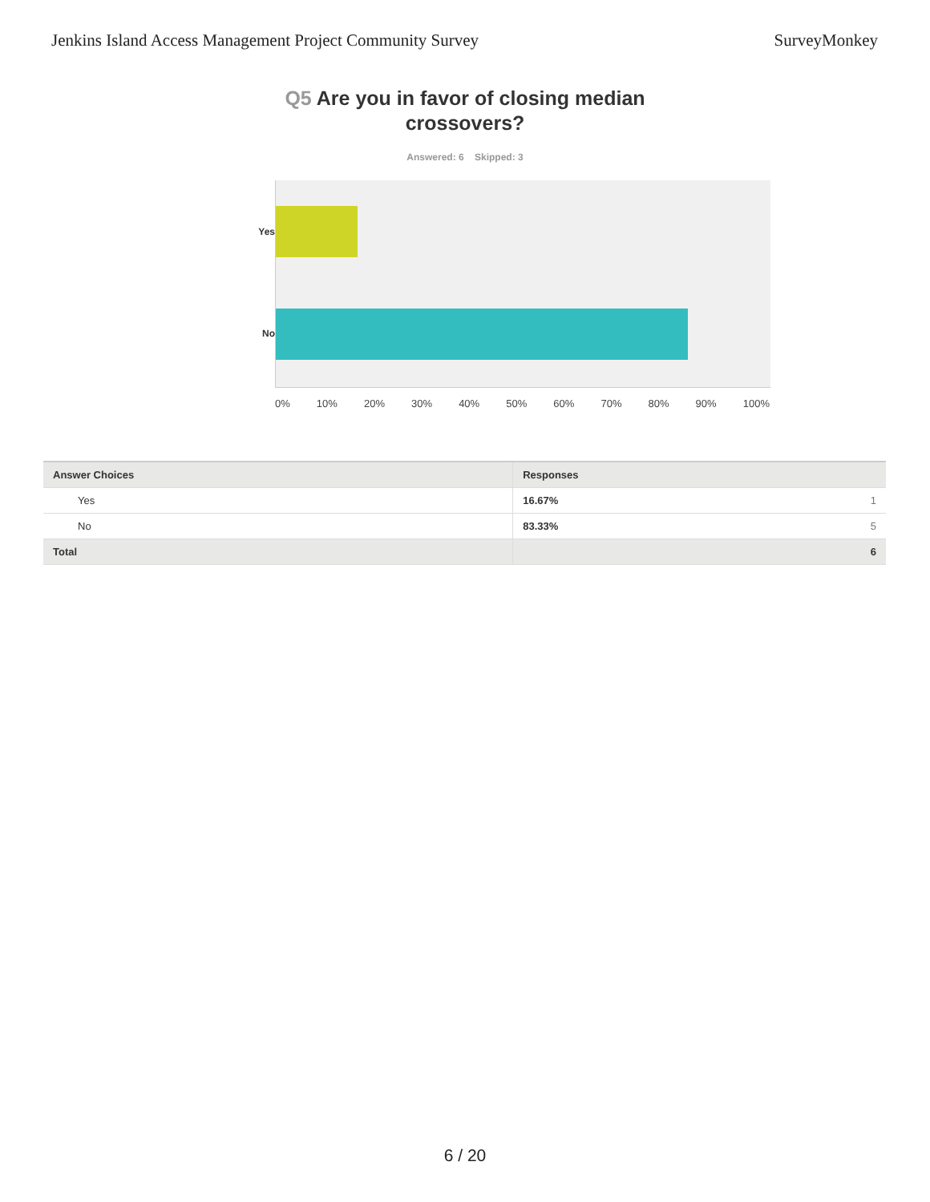Jenkins Island Access Management Project Community Survey
SurveyMonkey
Q5 Are you in favor of closing median crossovers?
Answered: 6 Skipped: 3
Yes
No
0% 10% 20% 30% 40% 50% 60% 70% 80% 90% 100%
| Answer Choices | Responses | |
| --- | --- | --- |
| Yes | 16.67% | 1 |
| No | 83.33% | 5 |
| Total | | 6 |
6 / 20